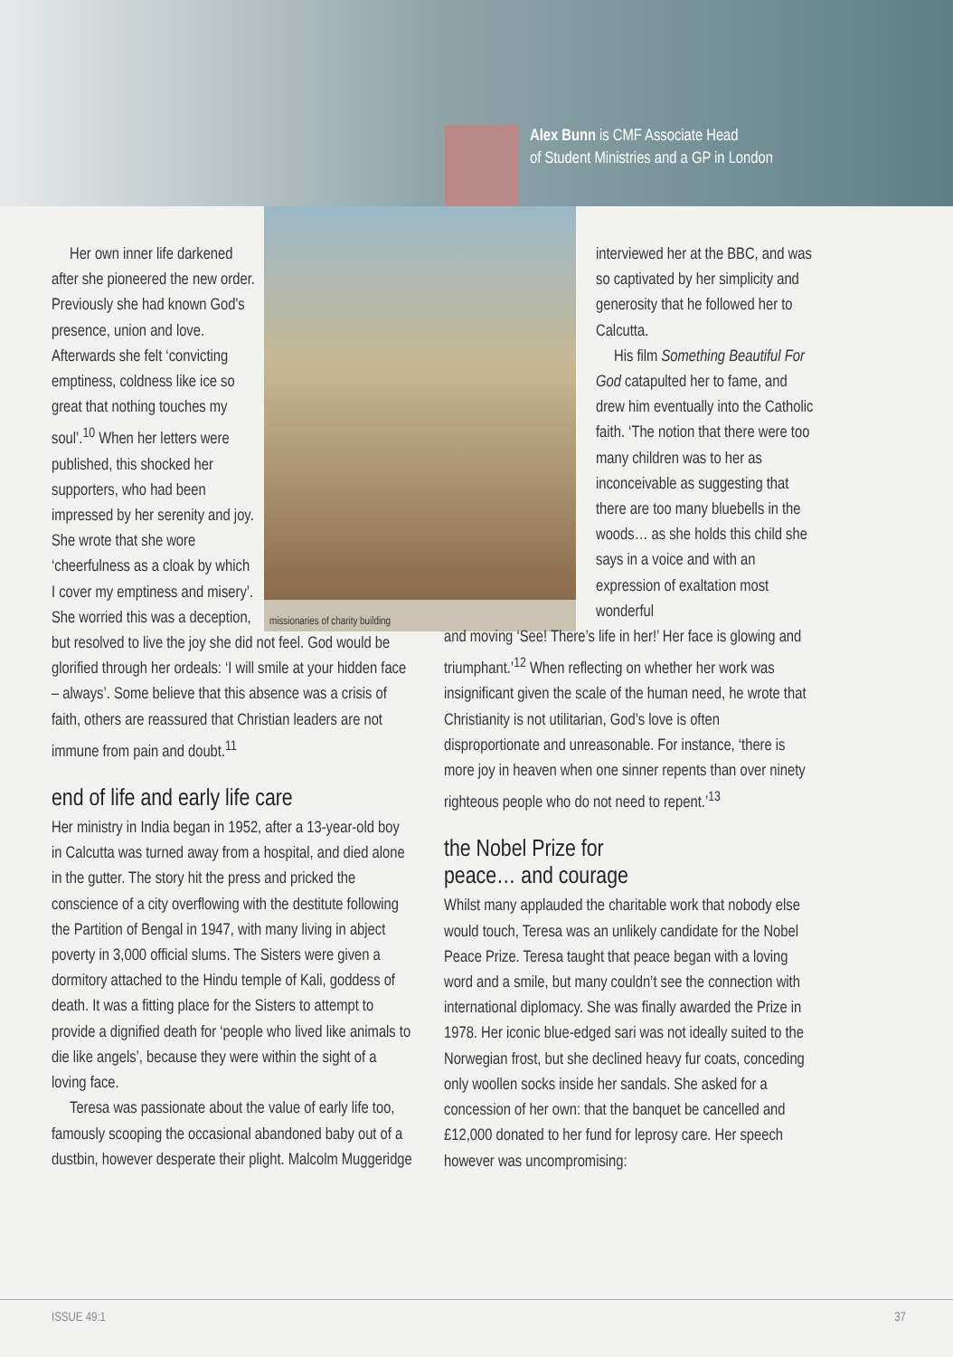Alex Bunn is CMF Associate Head
of Student Ministries and a GP in London
missionaries of charity building
Her own inner life darkened after she pioneered the new order. Previously she had known God's presence, union and love. Afterwards she felt ‘convicting emptiness, coldness like ice so great that nothing touches my soul’.<sup>10</sup> When her letters were published, this shocked her supporters, who had been impressed by her serenity and joy. She wrote that she wore ‘cheerfulness as a cloak by which I cover my emptiness and misery’. She worried this was a deception, but resolved to live the joy she did not feel. God would be glorified through her ordeals: ‘I will smile at your hidden face – always’. Some believe that this absence was a crisis of faith, others are reassured that Christian leaders are not immune from pain and doubt.<sup>11</sup>
end of life and early life care
Her ministry in India began in 1952, after a 13-year-old boy in Calcutta was turned away from a hospital, and died alone in the gutter. The story hit the press and pricked the conscience of a city overflowing with the destitute following the Partition of Bengal in 1947, with many living in abject poverty in 3,000 official slums. The Sisters were given a dormitory attached to the Hindu temple of Kali, goddess of death. It was a fitting place for the Sisters to attempt to provide a dignified death for ‘people who lived like animals to die like angels’, because they were within the sight of a loving face.
Teresa was passionate about the value of early life too, famously scooping the occasional abandoned baby out of a dustbin, however desperate their plight. Malcolm Muggeridge
interviewed her at the BBC, and was so captivated by her simplicity and generosity that he followed her to Calcutta.
His film Something Beautiful For God catapulted her to fame, and drew him eventually into the Catholic faith. ‘The notion that there were too many children was to her as inconceivable as suggesting that there are too many bluebells in the woods… as she holds this child she says in a voice and with an expression of exaltation most wonderful
and moving ‘See! There’s life in her!’ Her face is glowing and triumphant.’<sup>12</sup> When reflecting on whether her work was insignificant given the scale of the human need, he wrote that Christianity is not utilitarian, God’s love is often disproportionate and unreasonable. For instance, ‘there is more joy in heaven when one sinner repents than over ninety righteous people who do not need to repent.’<sup>13</sup>
the Nobel Prize for
peace… and courage
Whilst many applauded the charitable work that nobody else would touch, Teresa was an unlikely candidate for the Nobel Peace Prize. Teresa taught that peace began with a loving word and a smile, but many couldn’t see the connection with international diplomacy. She was finally awarded the Prize in 1978. Her iconic blue-edged sari was not ideally suited to the Norwegian frost, but she declined heavy fur coats, conceding only woollen socks inside her sandals. She asked for a concession of her own: that the banquet be cancelled and £12,000 donated to her fund for leprosy care. Her speech however was uncompromising:
ISSUE 49:1 37